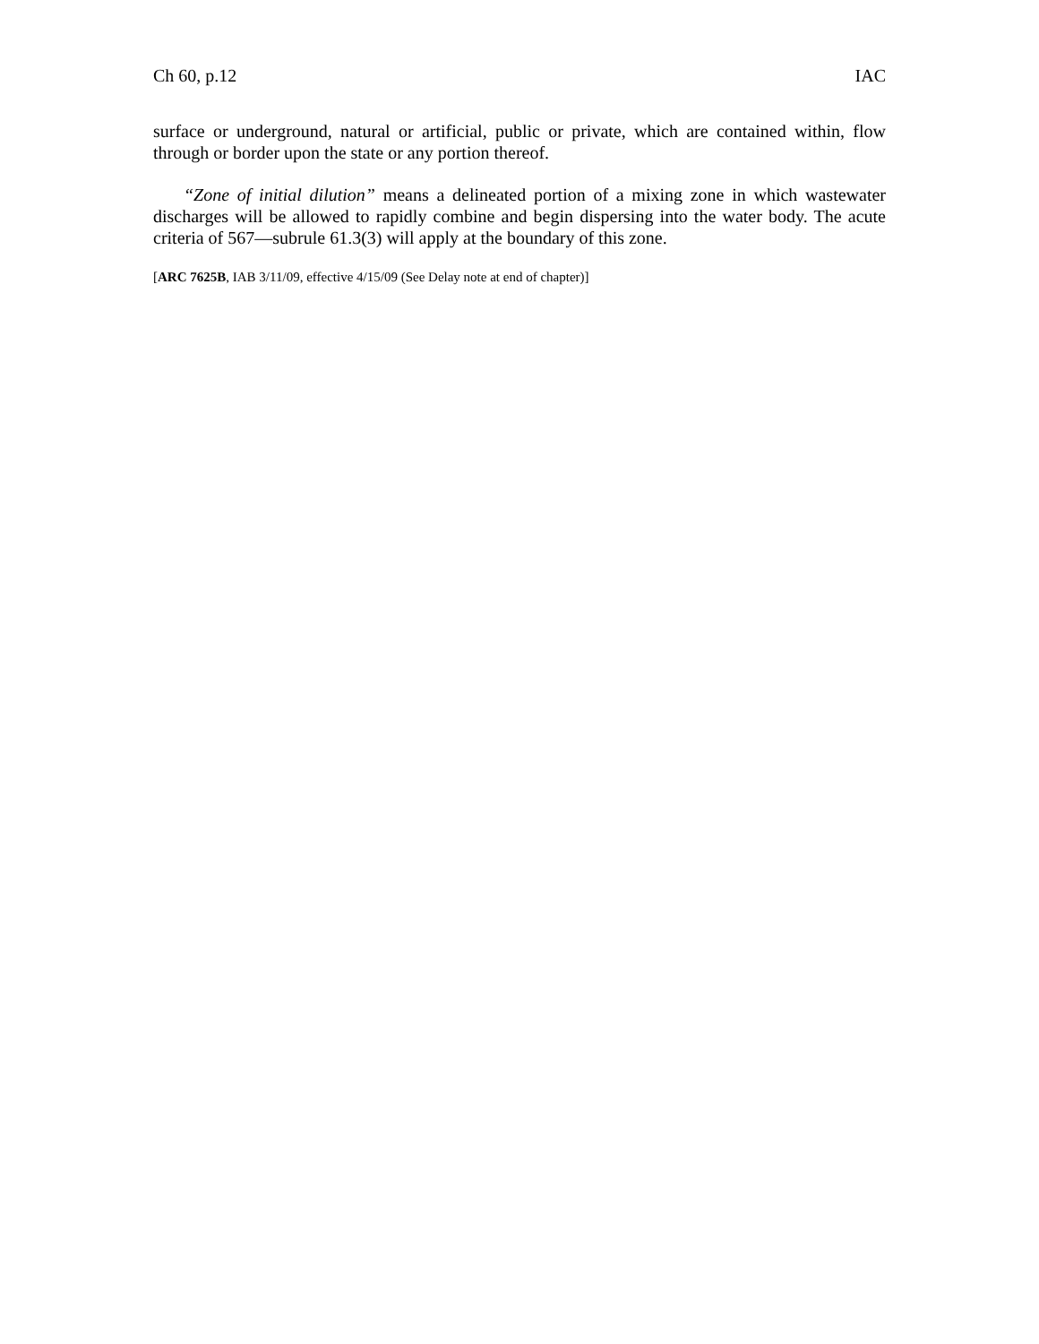Ch 60, p.12 IAC
surface or underground, natural or artificial, public or private, which are contained within, flow through or border upon the state or any portion thereof.
“Zone of initial dilution” means a delineated portion of a mixing zone in which wastewater discharges will be allowed to rapidly combine and begin dispersing into the water body. The acute criteria of 567—subrule 61.3(3) will apply at the boundary of this zone.
[ARC 7625B, IAB 3/11/09, effective 4/15/09 (See Delay note at end of chapter)]